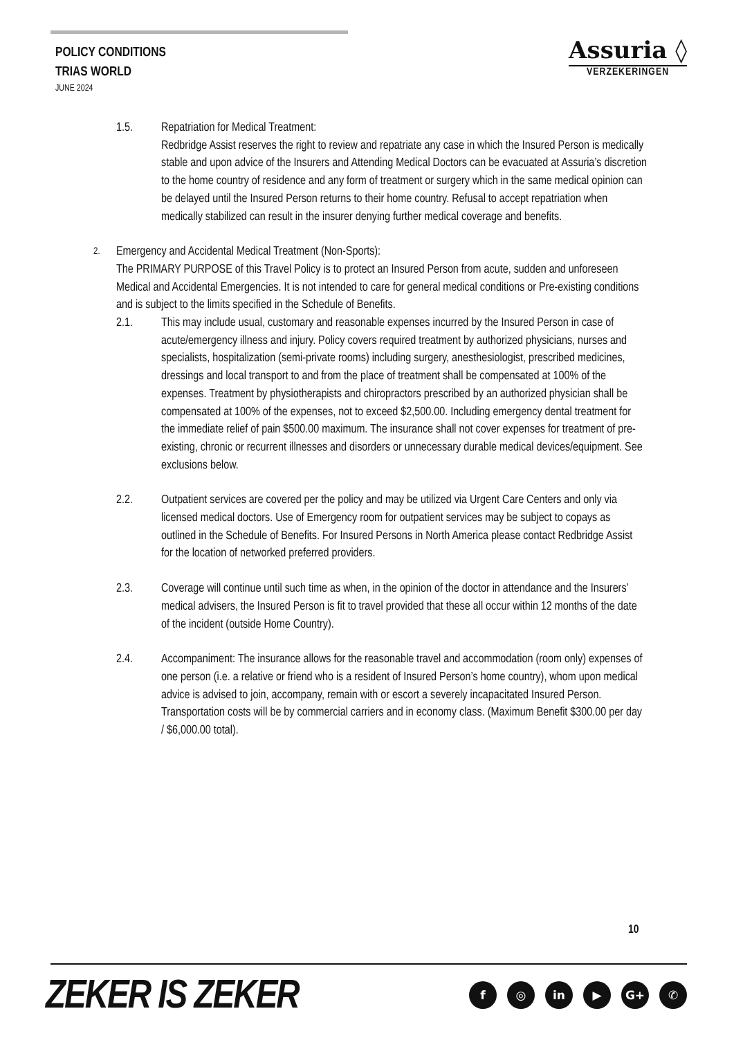POLICY CONDITIONS
TRIAS WORLD
JUNE 2024
Assuria ◊
VERZEKERINGEN
1.5. Repatriation for Medical Treatment:
Redbridge Assist reserves the right to review and repatriate any case in which the Insured Person is medically stable and upon advice of the Insurers and Attending Medical Doctors can be evacuated at Assuria’s discretion to the home country of residence and any form of treatment or surgery which in the same medical opinion can be delayed until the Insured Person returns to their home country. Refusal to accept repatriation when medically stabilized can result in the insurer denying further medical coverage and benefits.
2.
Emergency and Accidental Medical Treatment (Non-Sports):
The PRIMARY PURPOSE of this Travel Policy is to protect an Insured Person from acute, sudden and unforeseen Medical and Accidental Emergencies. It is not intended to care for general medical conditions or Pre-existing conditions and is subject to the limits specified in the Schedule of Benefits.
2.1. This may include usual, customary and reasonable expenses incurred by the Insured Person in case of acute/emergency illness and injury. Policy covers required treatment by authorized physicians, nurses and specialists, hospitalization (semi-private rooms) including surgery, anesthesiologist, prescribed medicines, dressings and local transport to and from the place of treatment shall be compensated at 100% of the expenses. Treatment by physiotherapists and chiropractors prescribed by an authorized physician shall be compensated at 100% of the expenses, not to exceed $2,500.00. Including emergency dental treatment for the immediate relief of pain $500.00 maximum. The insurance shall not cover expenses for treatment of pre-existing, chronic or recurrent illnesses and disorders or unnecessary durable medical devices/equipment. See exclusions below.
2.2. Outpatient services are covered per the policy and may be utilized via Urgent Care Centers and only via licensed medical doctors. Use of Emergency room for outpatient services may be subject to copays as outlined in the Schedule of Benefits. For Insured Persons in North America please contact Redbridge Assist for the location of networked preferred providers.
2.3. Coverage will continue until such time as when, in the opinion of the doctor in attendance and the Insurers’ medical advisers, the Insured Person is fit to travel provided that these all occur within 12 months of the date of the incident (outside Home Country).
2.4. Accompaniment: The insurance allows for the reasonable travel and accommodation (room only) expenses of one person (i.e. a relative or friend who is a resident of Insured Person’s home country), whom upon medical advice is advised to join, accompany, remain with or escort a severely incapacitated Insured Person. Transportation costs will be by commercial carriers and in economy class. (Maximum Benefit $300.00 per day / $6,000.00 total).
10
ZEKER IS ZEKER f ◎ in ▶ G+ ✆